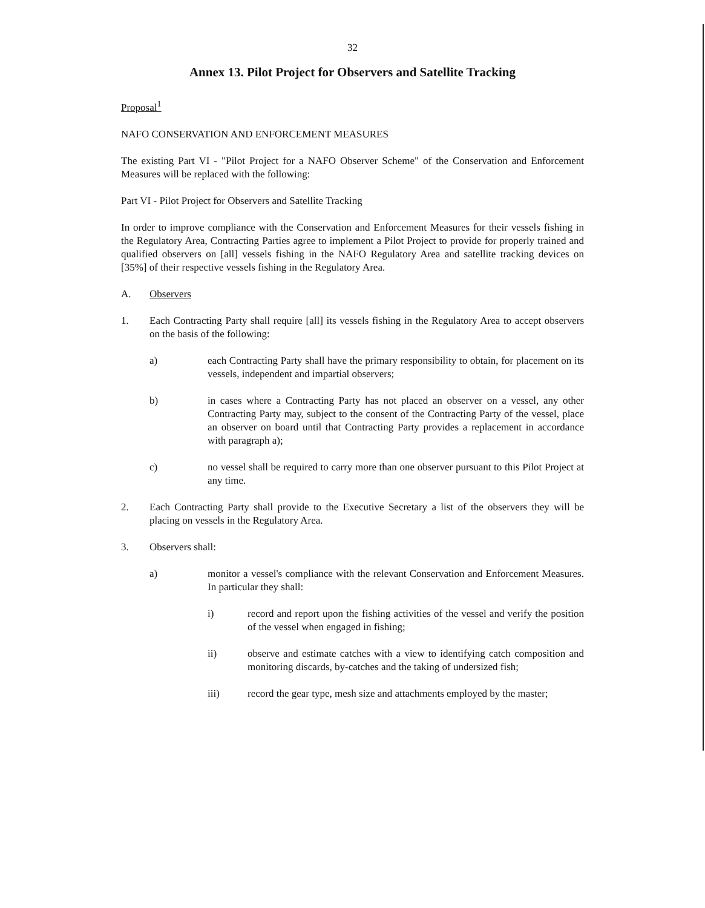32
Annex 13. Pilot Project for Observers and Satellite Tracking
Proposal<sup>1</sup>
NAFO CONSERVATION AND ENFORCEMENT MEASURES
The existing Part VI - "Pilot Project for a NAFO Observer Scheme" of the Conservation and Enforcement Measures will be replaced with the following:
Part VI - Pilot Project for Observers and Satellite Tracking
In order to improve compliance with the Conservation and Enforcement Measures for their vessels fishing in the Regulatory Area, Contracting Parties agree to implement a Pilot Project to provide for properly trained and qualified observers on [all] vessels fishing in the NAFO Regulatory Area and satellite tracking devices on [35%] of their respective vessels fishing in the Regulatory Area.
A. Observers
1. Each Contracting Party shall require [all] its vessels fishing in the Regulatory Area to accept observers on the basis of the following:
a) each Contracting Party shall have the primary responsibility to obtain, for placement on its vessels, independent and impartial observers;
b) in cases where a Contracting Party has not placed an observer on a vessel, any other Contracting Party may, subject to the consent of the Contracting Party of the vessel, place an observer on board until that Contracting Party provides a replacement in accordance with paragraph a);
c) no vessel shall be required to carry more than one observer pursuant to this Pilot Project at any time.
2. Each Contracting Party shall provide to the Executive Secretary a list of the observers they will be placing on vessels in the Regulatory Area.
3. Observers shall:
a) monitor a vessel's compliance with the relevant Conservation and Enforcement Measures. In particular they shall:
i) record and report upon the fishing activities of the vessel and verify the position of the vessel when engaged in fishing;
ii) observe and estimate catches with a view to identifying catch composition and monitoring discards, by-catches and the taking of undersized fish;
iii) record the gear type, mesh size and attachments employed by the master;